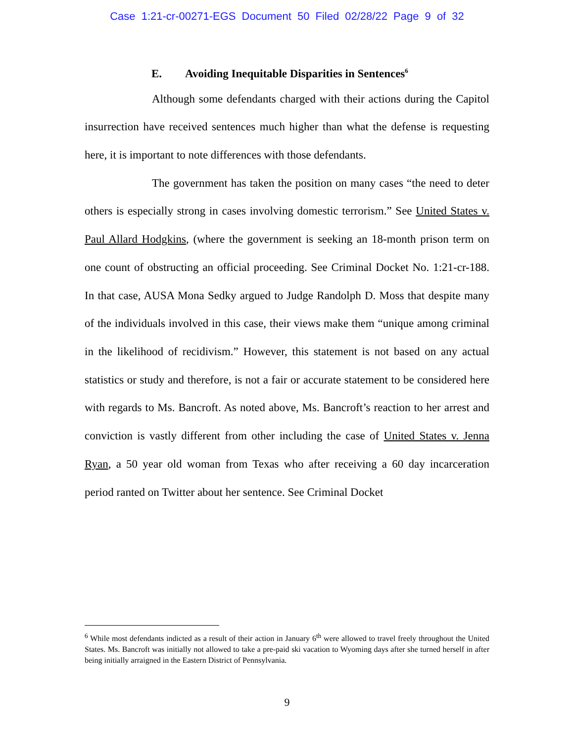Case 1:21-cr-00271-EGS Document 50 Filed 02/28/22 Page 9 of 32
E. Avoiding Inequitable Disparities in Sentences<sup>6</sup>
Although some defendants charged with their actions during the Capitol insurrection have received sentences much higher than what the defense is requesting here, it is important to note differences with those defendants.
The government has taken the position on many cases “the need to deter others is especially strong in cases involving domestic terrorism.” See United States v. Paul Allard Hodgkins, (where the government is seeking an 18-month prison term on one count of obstructing an official proceeding. See Criminal Docket No. 1:21-cr-188. In that case, AUSA Mona Sedky argued to Judge Randolph D. Moss that despite many of the individuals involved in this case, their views make them “unique among criminal in the likelihood of recidivism.” However, this statement is not based on any actual statistics or study and therefore, is not a fair or accurate statement to be considered here with regards to Ms. Bancroft. As noted above, Ms. Bancroft’s reaction to her arrest and conviction is vastly different from other including the case of United States v. Jenna Ryan, a 50 year old woman from Texas who after receiving a 60 day incarceration period ranted on Twitter about her sentence. See Criminal Docket
<sup>6</sup> While most defendants indicted as a result of their action in January 6<sup>th</sup> were allowed to travel freely throughout the United States. Ms. Bancroft was initially not allowed to take a pre-paid ski vacation to Wyoming days after she turned herself in after being initially arraigned in the Eastern District of Pennsylvania.
9